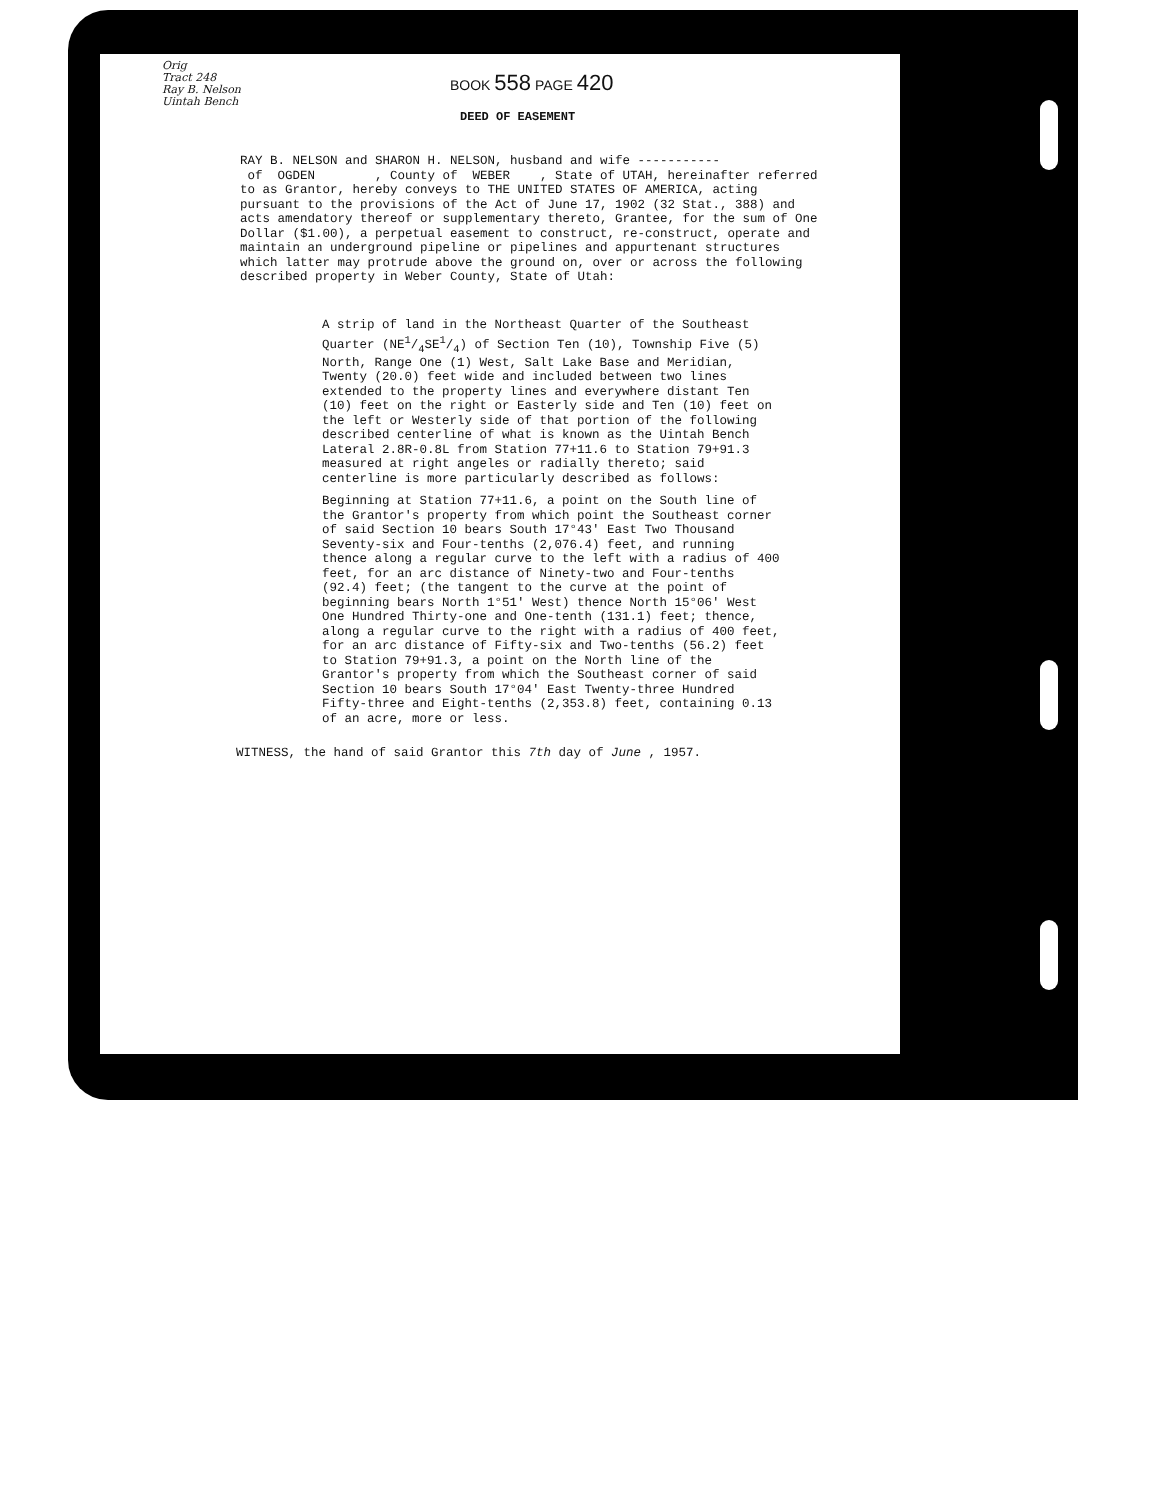Orig
Tract 248
Ray B. Nelson
Uintah Bench
BOOK 558 PAGE 420
DEED OF EASEMENT
RAY B. NELSON and SHARON H. NELSON, husband and wife -----------
of OGDEN , County of WEBER , State of UTAH, hereinafter referred to as Grantor, hereby conveys to THE UNITED STATES OF AMERICA, acting pursuant to the provisions of the Act of June 17, 1902 (32 Stat., 388) and acts amendatory thereof or supplementary thereto, Grantee, for the sum of One Dollar ($1.00), a perpetual easement to construct, re-construct, operate and maintain an underground pipeline or pipelines and appurtenant structures which latter may protrude above the ground on, over or across the following described property in Weber County, State of Utah:
A strip of land in the Northeast Quarter of the Southeast Quarter (NE1/4SE1/4) of Section Ten (10), Township Five (5) North, Range One (1) West, Salt Lake Base and Meridian, Twenty (20.0) feet wide and included between two lines extended to the property lines and everywhere distant Ten (10) feet on the right or Easterly side and Ten (10) feet on the left or Westerly side of that portion of the following described centerline of what is known as the Uintah Bench Lateral 2.8R-0.8L from Station 77+11.6 to Station 79+91.3 measured at right angeles or radially thereto; said centerline is more particularly described as follows:
Beginning at Station 77+11.6, a point on the South line of the Grantor's property from which point the Southeast corner of said Section 10 bears South 17°43' East Two Thousand Seventy-six and Four-tenths (2,076.4) feet, and running thence along a regular curve to the left with a radius of 400 feet, for an arc distance of Ninety-two and Four-tenths (92.4) feet; (the tangent to the curve at the point of beginning bears North 1°51' West) thence North 15°06' West One Hundred Thirty-one and One-tenth (131.1) feet; thence, along a regular curve to the right with a radius of 400 feet, for an arc distance of Fifty-six and Two-tenths (56.2) feet to Station 79+91.3, a point on the North line of the Grantor's property from which the Southeast corner of said Section 10 bears South 17°04' East Twenty-three Hundred Fifty-three and Eight-tenths (2,353.8) feet, containing 0.13 of an acre, more or less.
WITNESS, the hand of said Grantor this 7th day of June , 1957.